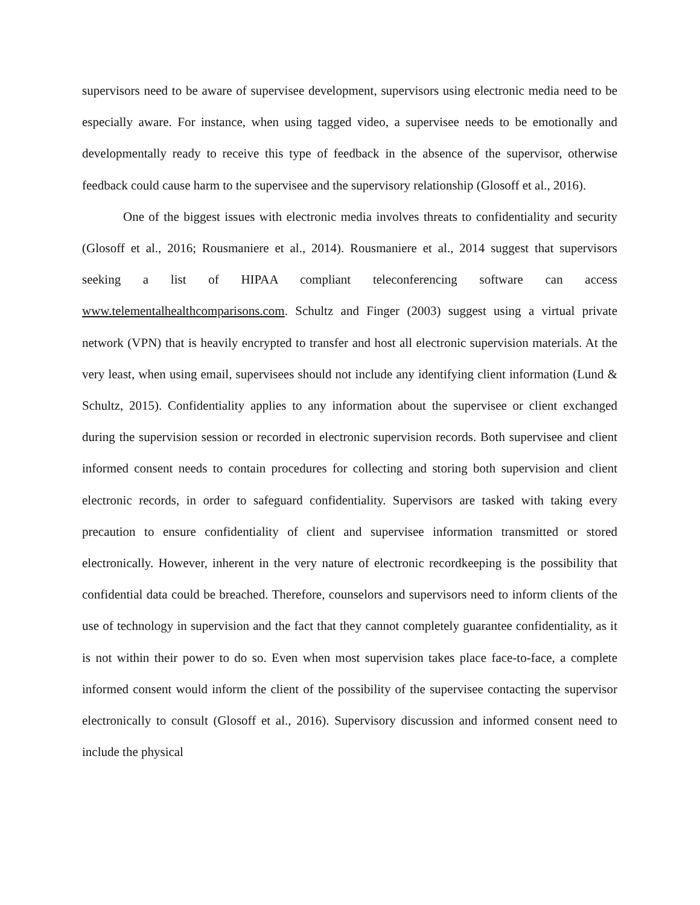supervisors need to be aware of supervisee development, supervisors using electronic media need to be especially aware. For instance, when using tagged video, a supervisee needs to be emotionally and developmentally ready to receive this type of feedback in the absence of the supervisor, otherwise feedback could cause harm to the supervisee and the supervisory relationship (Glosoff et al., 2016).
One of the biggest issues with electronic media involves threats to confidentiality and security (Glosoff et al., 2016; Rousmaniere et al., 2014). Rousmaniere et al., 2014 suggest that supervisors seeking a list of HIPAA compliant teleconferencing software can access www.telementalhealthcomparisons.com. Schultz and Finger (2003) suggest using a virtual private network (VPN) that is heavily encrypted to transfer and host all electronic supervision materials. At the very least, when using email, supervisees should not include any identifying client information (Lund & Schultz, 2015). Confidentiality applies to any information about the supervisee or client exchanged during the supervision session or recorded in electronic supervision records. Both supervisee and client informed consent needs to contain procedures for collecting and storing both supervision and client electronic records, in order to safeguard confidentiality. Supervisors are tasked with taking every precaution to ensure confidentiality of client and supervisee information transmitted or stored electronically. However, inherent in the very nature of electronic recordkeeping is the possibility that confidential data could be breached. Therefore, counselors and supervisors need to inform clients of the use of technology in supervision and the fact that they cannot completely guarantee confidentiality, as it is not within their power to do so. Even when most supervision takes place face-to-face, a complete informed consent would inform the client of the possibility of the supervisee contacting the supervisor electronically to consult (Glosoff et al., 2016). Supervisory discussion and informed consent need to include the physical